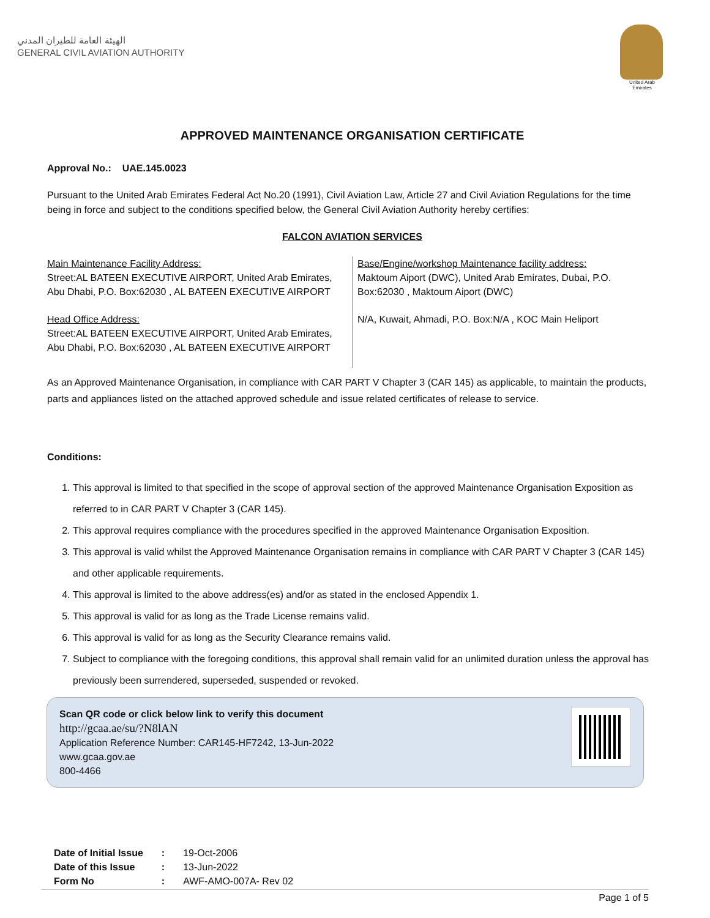الهيئة العامة للطيران المدني
GENERAL CIVIL AVIATION AUTHORITY
United Arab Emirates
APPROVED MAINTENANCE ORGANISATION CERTIFICATE
Approval No.: UAE.145.0023
Pursuant to the United Arab Emirates Federal Act No.20 (1991), Civil Aviation Law, Article 27 and Civil Aviation Regulations for the time being in force and subject to the conditions specified below, the General Civil Aviation Authority hereby certifies:
FALCON AVIATION SERVICES
| Main Maintenance Facility Address: Street:AL BATEEN EXECUTIVE AIRPORT, United Arab Emirates, Abu Dhabi, P.O. Box:62030 , AL BATEEN EXECUTIVE AIRPORT | Base/Engine/workshop Maintenance facility address: Maktoum Aiport (DWC), United Arab Emirates, Dubai, P.O. Box:62030 , Maktoum Aiport (DWC) |
| Head Office Address: Street:AL BATEEN EXECUTIVE AIRPORT, United Arab Emirates, Abu Dhabi, P.O. Box:62030 , AL BATEEN EXECUTIVE AIRPORT | N/A, Kuwait, Ahmadi, P.O. Box:N/A , KOC Main Heliport |
As an Approved Maintenance Organisation, in compliance with CAR PART V Chapter 3 (CAR 145) as applicable, to maintain the products, parts and appliances listed on the attached approved schedule and issue related certificates of release to service.
Conditions:
1. This approval is limited to that specified in the scope of approval section of the approved Maintenance Organisation Exposition as referred to in CAR PART V Chapter 3 (CAR 145).
2. This approval requires compliance with the procedures specified in the approved Maintenance Organisation Exposition.
3. This approval is valid whilst the Approved Maintenance Organisation remains in compliance with CAR PART V Chapter 3 (CAR 145) and other applicable requirements.
4. This approval is limited to the above address(es) and/or as stated in the enclosed Appendix 1.
5. This approval is valid for as long as the Trade License remains valid.
6. This approval is valid for as long as the Security Clearance remains valid.
7. Subject to compliance with the foregoing conditions, this approval shall remain valid for an unlimited duration unless the approval has previously been surrendered, superseded, suspended or revoked.
Scan QR code or click below link to verify this document
http://gcaa.ae/su/?N8lAN
Application Reference Number: CAR145-HF7242, 13-Jun-2022
www.gcaa.gov.ae
800-4466
| Date of Initial Issue | : | 19-Oct-2006 |
| Date of this Issue | : | 13-Jun-2022 |
| Form No | : | AWF-AMO-007A- Rev 02 |
Page 1 of 5